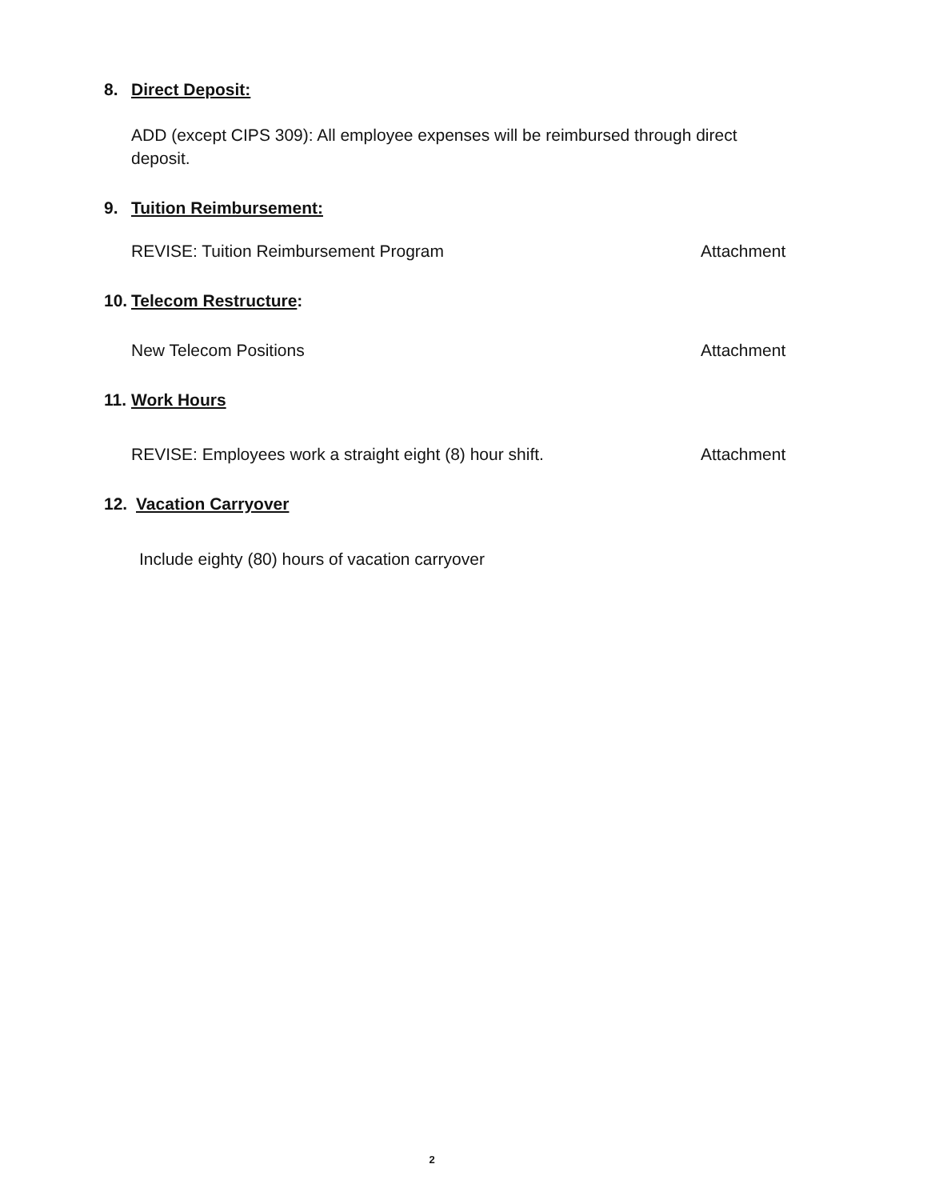8. Direct Deposit:
ADD (except CIPS 309): All employee expenses will be reimbursed through direct deposit.
9. Tuition Reimbursement:
REVISE: Tuition Reimbursement Program Attachment
10. Telecom Restructure:
New Telecom Positions Attachment
11. Work Hours
REVISE: Employees work a straight eight (8) hour shift. Attachment
12. Vacation Carryover
Include eighty (80) hours of vacation carryover
2